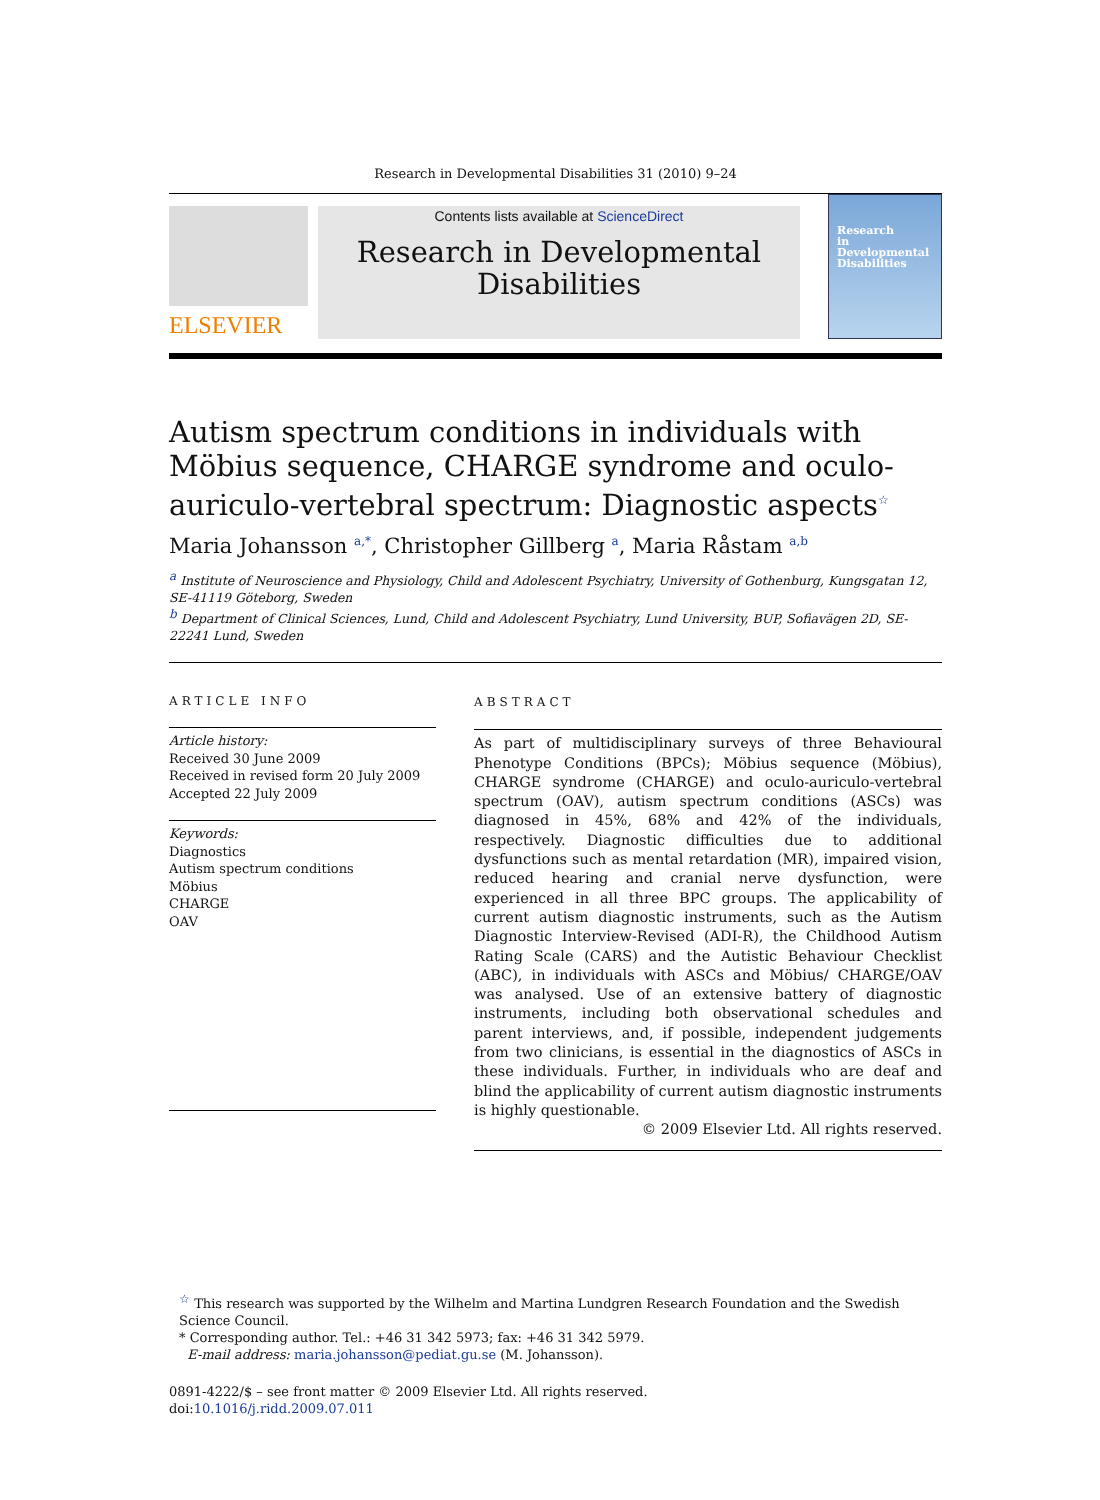Research in Developmental Disabilities 31 (2010) 9–24
ELSEVIER
Contents lists available at ScienceDirect
Research in Developmental
Disabilities
Research
in
Developmental
Disabilities
Autism spectrum conditions in individuals with Möbius sequence, CHARGE syndrome and oculo-auriculo-vertebral spectrum: Diagnostic aspects<sup>☆</sup>
Maria Johansson <sup>a,*</sup>, Christopher Gillberg <sup>a</sup>, Maria Råstam <sup>a,b</sup>
<sup>a</sup> Institute of Neuroscience and Physiology, Child and Adolescent Psychiatry, University of Gothenburg, Kungsgatan 12, SE-41119 Göteborg, Sweden
<sup>b</sup> Department of Clinical Sciences, Lund, Child and Adolescent Psychiatry, Lund University, BUP, Sofiavägen 2D, SE-22241 Lund, Sweden
ARTICLE INFO
Article history:
Received 30 June 2009
Received in revised form 20 July 2009
Accepted 22 July 2009
Keywords:
Diagnostics
Autism spectrum conditions
Möbius
CHARGE
OAV
ABSTRACT
As part of multidisciplinary surveys of three Behavioural Phenotype Conditions (BPCs); Möbius sequence (Möbius), CHARGE syndrome (CHARGE) and oculo-auriculo-vertebral spectrum (OAV), autism spectrum conditions (ASCs) was diagnosed in 45%, 68% and 42% of the individuals, respectively. Diagnostic difficulties due to additional dysfunctions such as mental retardation (MR), impaired vision, reduced hearing and cranial nerve dysfunction, were experienced in all three BPC groups. The applicability of current autism diagnostic instruments, such as the Autism Diagnostic Interview-Revised (ADI-R), the Childhood Autism Rating Scale (CARS) and the Autistic Behaviour Checklist (ABC), in individuals with ASCs and Möbius/ CHARGE/OAV was analysed. Use of an extensive battery of diagnostic instruments, including both observational schedules and parent interviews, and, if possible, independent judgements from two clinicians, is essential in the diagnostics of ASCs in these individuals. Further, in individuals who are deaf and blind the applicability of current autism diagnostic instruments is highly questionable.
© 2009 Elsevier Ltd. All rights reserved.
<sup>☆</sup> This research was supported by the Wilhelm and Martina Lundgren Research Foundation and the Swedish Science Council.
* Corresponding author. Tel.: +46 31 342 5973; fax: +46 31 342 5979.
E-mail address: maria.johansson@pediat.gu.se (M. Johansson).
0891-4222/$ – see front matter © 2009 Elsevier Ltd. All rights reserved.
doi:10.1016/j.ridd.2009.07.011